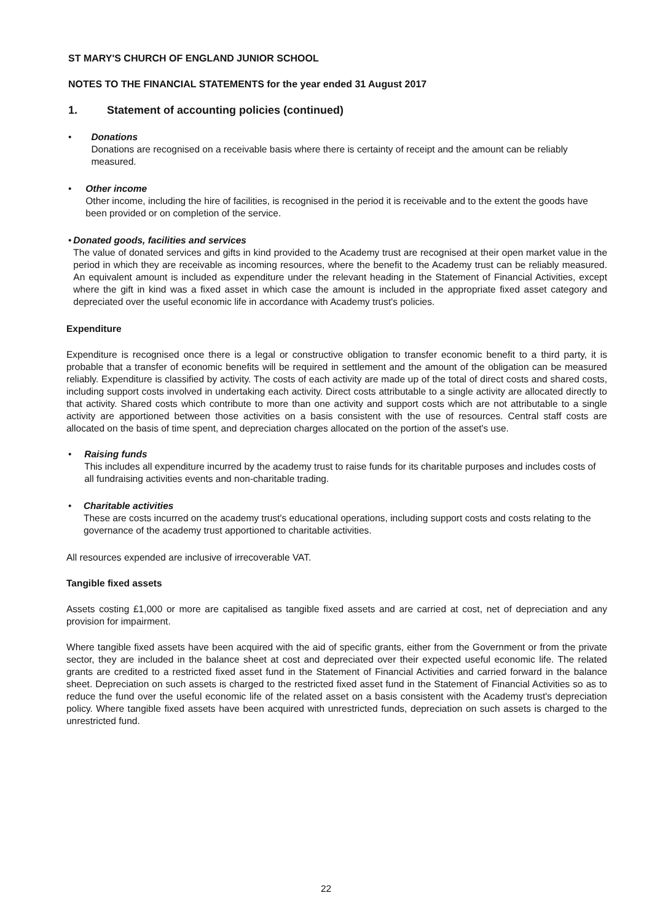ST MARY'S CHURCH OF ENGLAND JUNIOR SCHOOL
NOTES TO THE FINANCIAL STATEMENTS for the year ended 31 August 2017
1. Statement of accounting policies (continued)
• Donations
Donations are recognised on a receivable basis where there is certainty of receipt and the amount can be reliably measured.
• Other income
Other income, including the hire of facilities, is recognised in the period it is receivable and to the extent the goods have been provided or on completion of the service.
• Donated goods, facilities and services
The value of donated services and gifts in kind provided to the Academy trust are recognised at their open market value in the period in which they are receivable as incoming resources, where the benefit to the Academy trust can be reliably measured. An equivalent amount is included as expenditure under the relevant heading in the Statement of Financial Activities, except where the gift in kind was a fixed asset in which case the amount is included in the appropriate fixed asset category and depreciated over the useful economic life in accordance with Academy trust's policies.
Expenditure
Expenditure is recognised once there is a legal or constructive obligation to transfer economic benefit to a third party, it is probable that a transfer of economic benefits will be required in settlement and the amount of the obligation can be measured reliably. Expenditure is classified by activity. The costs of each activity are made up of the total of direct costs and shared costs, including support costs involved in undertaking each activity. Direct costs attributable to a single activity are allocated directly to that activity. Shared costs which contribute to more than one activity and support costs which are not attributable to a single activity are apportioned between those activities on a basis consistent with the use of resources. Central staff costs are allocated on the basis of time spent, and depreciation charges allocated on the portion of the asset's use.
• Raising funds
This includes all expenditure incurred by the academy trust to raise funds for its charitable purposes and includes costs of all fundraising activities events and non-charitable trading.
• Charitable activities
These are costs incurred on the academy trust's educational operations, including support costs and costs relating to the governance of the academy trust apportioned to charitable activities.
All resources expended are inclusive of irrecoverable VAT.
Tangible fixed assets
Assets costing £1,000 or more are capitalised as tangible fixed assets and are carried at cost, net of depreciation and any provision for impairment.
Where tangible fixed assets have been acquired with the aid of specific grants, either from the Government or from the private sector, they are included in the balance sheet at cost and depreciated over their expected useful economic life. The related grants are credited to a restricted fixed asset fund in the Statement of Financial Activities and carried forward in the balance sheet. Depreciation on such assets is charged to the restricted fixed asset fund in the Statement of Financial Activities so as to reduce the fund over the useful economic life of the related asset on a basis consistent with the Academy trust's depreciation policy. Where tangible fixed assets have been acquired with unrestricted funds, depreciation on such assets is charged to the unrestricted fund.
22